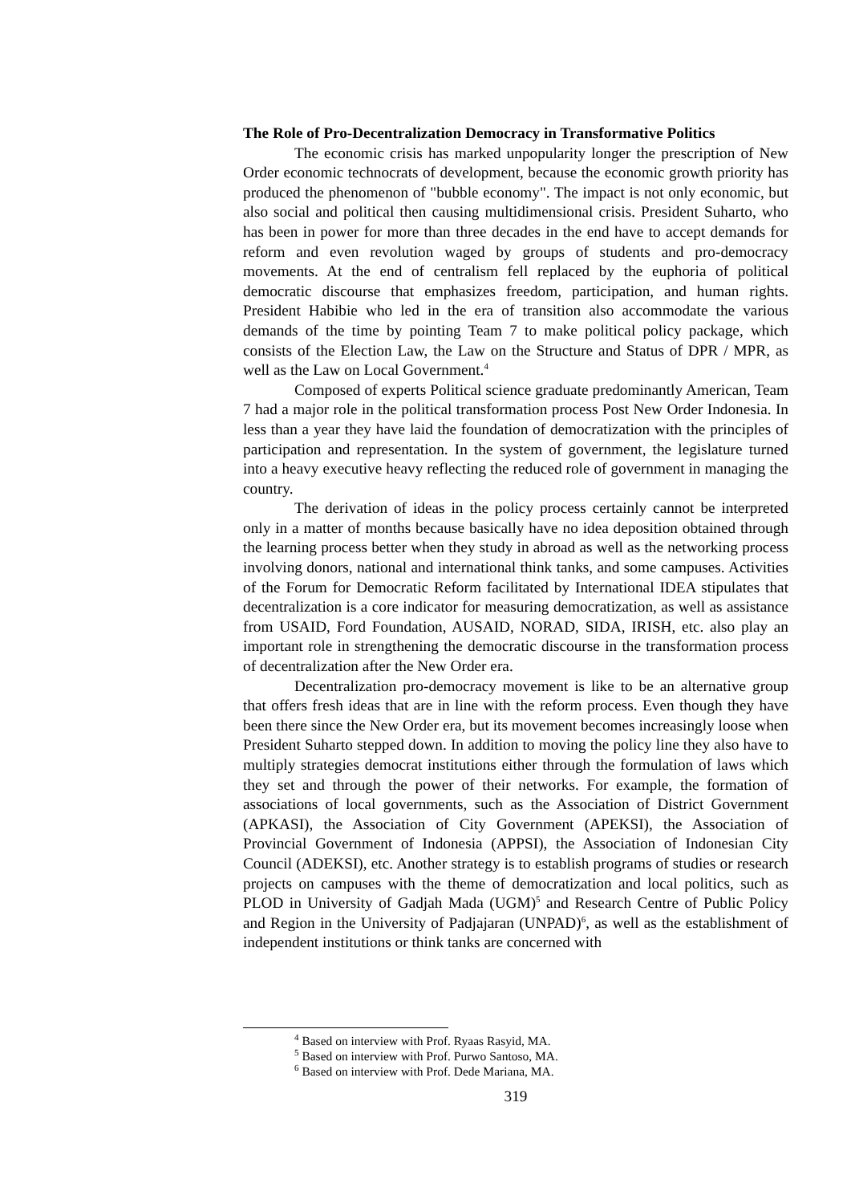The Role of Pro-Decentralization Democracy in Transformative Politics
The economic crisis has marked unpopularity longer the prescription of New Order economic technocrats of development, because the economic growth priority has produced the phenomenon of "bubble economy". The impact is not only economic, but also social and political then causing multidimensional crisis. President Suharto, who has been in power for more than three decades in the end have to accept demands for reform and even revolution waged by groups of students and pro-democracy movements. At the end of centralism fell replaced by the euphoria of political democratic discourse that emphasizes freedom, participation, and human rights. President Habibie who led in the era of transition also accommodate the various demands of the time by pointing Team 7 to make political policy package, which consists of the Election Law, the Law on the Structure and Status of DPR / MPR, as well as the Law on Local Government.<sup>4</sup>
Composed of experts Political science graduate predominantly American, Team 7 had a major role in the political transformation process Post New Order Indonesia. In less than a year they have laid the foundation of democratization with the principles of participation and representation. In the system of government, the legislature turned into a heavy executive heavy reflecting the reduced role of government in managing the country.
The derivation of ideas in the policy process certainly cannot be interpreted only in a matter of months because basically have no idea deposition obtained through the learning process better when they study in abroad as well as the networking process involving donors, national and international think tanks, and some campuses. Activities of the Forum for Democratic Reform facilitated by International IDEA stipulates that decentralization is a core indicator for measuring democratization, as well as assistance from USAID, Ford Foundation, AUSAID, NORAD, SIDA, IRISH, etc. also play an important role in strengthening the democratic discourse in the transformation process of decentralization after the New Order era.
Decentralization pro-democracy movement is like to be an alternative group that offers fresh ideas that are in line with the reform process. Even though they have been there since the New Order era, but its movement becomes increasingly loose when President Suharto stepped down. In addition to moving the policy line they also have to multiply strategies democrat institutions either through the formulation of laws which they set and through the power of their networks. For example, the formation of associations of local governments, such as the Association of District Government (APKASI), the Association of City Government (APEKSI), the Association of Provincial Government of Indonesia (APPSI), the Association of Indonesian City Council (ADEKSI), etc. Another strategy is to establish programs of studies or research projects on campuses with the theme of democratization and local politics, such as PLOD in University of Gadjah Mada (UGM)<sup>5</sup> and Research Centre of Public Policy and Region in the University of Padjajaran (UNPAD)<sup>6</sup>, as well as the establishment of independent institutions or think tanks are concerned with
<sup>4</sup> Based on interview with Prof. Ryaas Rasyid, MA.
<sup>5</sup> Based on interview with Prof. Purwo Santoso, MA.
<sup>6</sup> Based on interview with Prof. Dede Mariana, MA.
319